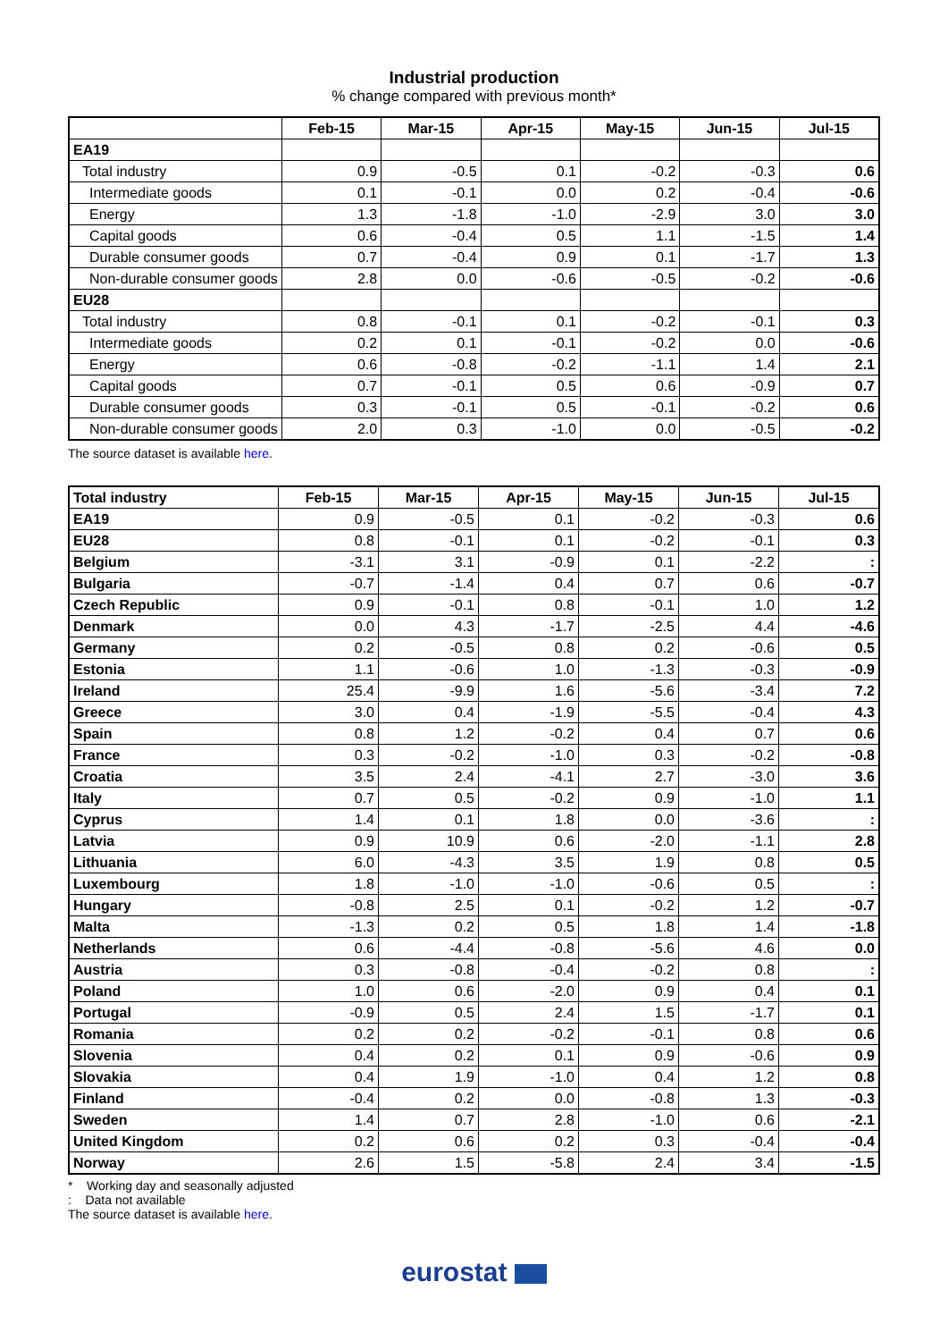Industrial production
% change compared with previous month*
| | Feb-15 | Mar-15 | Apr-15 | May-15 | Jun-15 | Jul-15 |
| --- | --- | --- | --- | --- | --- | --- |
| EA19 | | | | | | |
| Total industry | 0.9 | -0.5 | 0.1 | -0.2 | -0.3 | 0.6 |
| Intermediate goods | 0.1 | -0.1 | 0.0 | 0.2 | -0.4 | -0.6 |
| Energy | 1.3 | -1.8 | -1.0 | -2.9 | 3.0 | 3.0 |
| Capital goods | 0.6 | -0.4 | 0.5 | 1.1 | -1.5 | 1.4 |
| Durable consumer goods | 0.7 | -0.4 | 0.9 | 0.1 | -1.7 | 1.3 |
| Non-durable consumer goods | 2.8 | 0.0 | -0.6 | -0.5 | -0.2 | -0.6 |
| EU28 | | | | | | |
| Total industry | 0.8 | -0.1 | 0.1 | -0.2 | -0.1 | 0.3 |
| Intermediate goods | 0.2 | 0.1 | -0.1 | -0.2 | 0.0 | -0.6 |
| Energy | 0.6 | -0.8 | -0.2 | -1.1 | 1.4 | 2.1 |
| Capital goods | 0.7 | -0.1 | 0.5 | 0.6 | -0.9 | 0.7 |
| Durable consumer goods | 0.3 | -0.1 | 0.5 | -0.1 | -0.2 | 0.6 |
| Non-durable consumer goods | 2.0 | 0.3 | -1.0 | 0.0 | -0.5 | -0.2 |
The source dataset is available here.
| Total industry | Feb-15 | Mar-15 | Apr-15 | May-15 | Jun-15 | Jul-15 |
| --- | --- | --- | --- | --- | --- | --- |
| EA19 | 0.9 | -0.5 | 0.1 | -0.2 | -0.3 | 0.6 |
| EU28 | 0.8 | -0.1 | 0.1 | -0.2 | -0.1 | 0.3 |
| Belgium | -3.1 | 3.1 | -0.9 | 0.1 | -2.2 | : |
| Bulgaria | -0.7 | -1.4 | 0.4 | 0.7 | 0.6 | -0.7 |
| Czech Republic | 0.9 | -0.1 | 0.8 | -0.1 | 1.0 | 1.2 |
| Denmark | 0.0 | 4.3 | -1.7 | -2.5 | 4.4 | -4.6 |
| Germany | 0.2 | -0.5 | 0.8 | 0.2 | -0.6 | 0.5 |
| Estonia | 1.1 | -0.6 | 1.0 | -1.3 | -0.3 | -0.9 |
| Ireland | 25.4 | -9.9 | 1.6 | -5.6 | -3.4 | 7.2 |
| Greece | 3.0 | 0.4 | -1.9 | -5.5 | -0.4 | 4.3 |
| Spain | 0.8 | 1.2 | -0.2 | 0.4 | 0.7 | 0.6 |
| France | 0.3 | -0.2 | -1.0 | 0.3 | -0.2 | -0.8 |
| Croatia | 3.5 | 2.4 | -4.1 | 2.7 | -3.0 | 3.6 |
| Italy | 0.7 | 0.5 | -0.2 | 0.9 | -1.0 | 1.1 |
| Cyprus | 1.4 | 0.1 | 1.8 | 0.0 | -3.6 | : |
| Latvia | 0.9 | 10.9 | 0.6 | -2.0 | -1.1 | 2.8 |
| Lithuania | 6.0 | -4.3 | 3.5 | 1.9 | 0.8 | 0.5 |
| Luxembourg | 1.8 | -1.0 | -1.0 | -0.6 | 0.5 | : |
| Hungary | -0.8 | 2.5 | 0.1 | -0.2 | 1.2 | -0.7 |
| Malta | -1.3 | 0.2 | 0.5 | 1.8 | 1.4 | -1.8 |
| Netherlands | 0.6 | -4.4 | -0.8 | -5.6 | 4.6 | 0.0 |
| Austria | 0.3 | -0.8 | -0.4 | -0.2 | 0.8 | : |
| Poland | 1.0 | 0.6 | -2.0 | 0.9 | 0.4 | 0.1 |
| Portugal | -0.9 | 0.5 | 2.4 | 1.5 | -1.7 | 0.1 |
| Romania | 0.2 | 0.2 | -0.2 | -0.1 | 0.8 | 0.6 |
| Slovenia | 0.4 | 0.2 | 0.1 | 0.9 | -0.6 | 0.9 |
| Slovakia | 0.4 | 1.9 | -1.0 | 0.4 | 1.2 | 0.8 |
| Finland | -0.4 | 0.2 | 0.0 | -0.8 | 1.3 | -0.3 |
| Sweden | 1.4 | 0.7 | 2.8 | -1.0 | 0.6 | -2.1 |
| United Kingdom | 0.2 | 0.6 | 0.2 | 0.3 | -0.4 | -0.4 |
| Norway | 2.6 | 1.5 | -5.8 | 2.4 | 3.4 | -1.5 |
* Working day and seasonally adjusted
: Data not available
The source dataset is available here.
eurostat